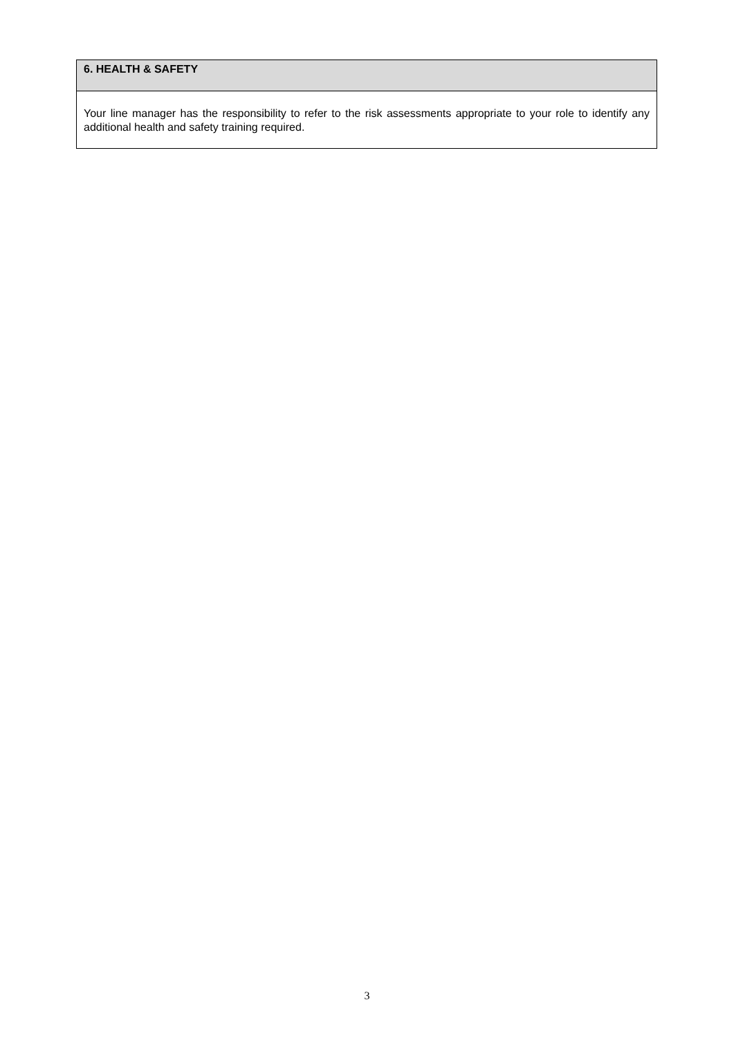| 6. HEALTH & SAFETY |
| Your line manager has the responsibility to refer to the risk assessments appropriate to your role to identify any additional health and safety training required. |
3